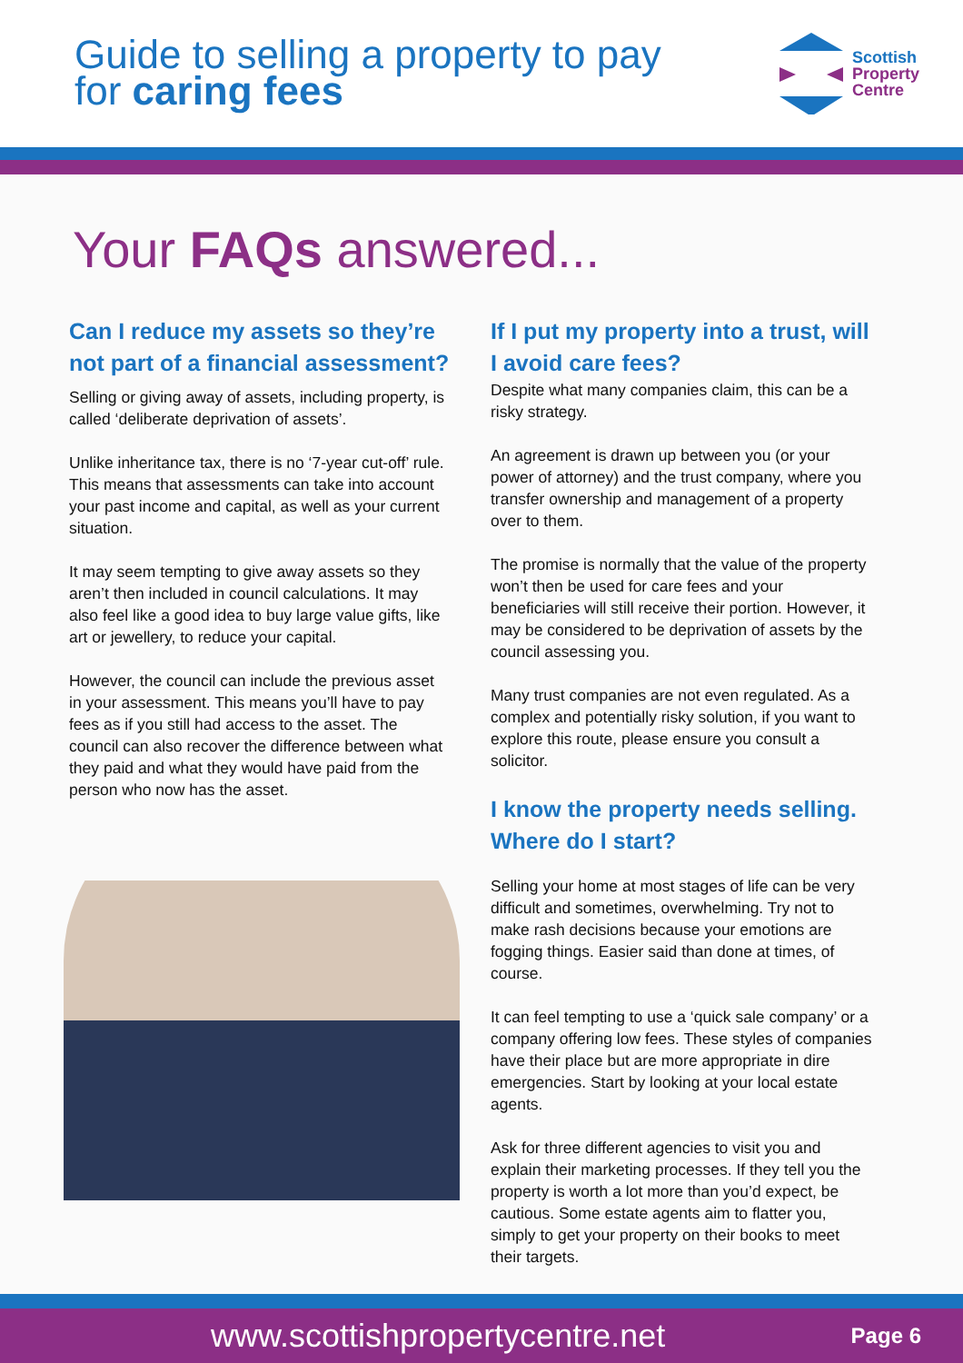Guide to selling a property to pay
for caring fees
Scottish
Property
Centre
Your FAQs answered...
Can I reduce my assets so they’re not part of a financial assessment?
Selling or giving away of assets, including property, is called ‘deliberate deprivation of assets’.
Unlike inheritance tax, there is no ‘7-year cut-off’ rule. This means that assessments can take into account your past income and capital, as well as your current situation.
It may seem tempting to give away assets so they aren’t then included in council calculations. It may also feel like a good idea to buy large value gifts, like art or jewellery, to reduce your capital.
However, the council can include the previous asset in your assessment. This means you’ll have to pay fees as if you still had access to the asset. The council can also recover the difference between what they paid and what they would have paid from the person who now has the asset.
If I put my property into a trust, will I avoid care fees?
Despite what many companies claim, this can be a risky strategy.
An agreement is drawn up between you (or your power of attorney) and the trust company, where you transfer ownership and management of a property over to them.
The promise is normally that the value of the property won’t then be used for care fees and your beneficiaries will still receive their portion. However, it may be considered to be deprivation of assets by the council assessing you.
Many trust companies are not even regulated. As a complex and potentially risky solution, if you want to explore this route, please ensure you consult a solicitor.
I know the property needs selling. Where do I start?
Selling your home at most stages of life can be very difficult and sometimes, overwhelming. Try not to make rash decisions because your emotions are fogging things. Easier said than done at times, of course.
It can feel tempting to use a ‘quick sale company’ or a company offering low fees. These styles of companies have their place but are more appropriate in dire emergencies. Start by looking at your local estate agents.
Ask for three different agencies to visit you and explain their marketing processes. If they tell you the property is worth a lot more than you’d expect, be cautious. Some estate agents aim to flatter you, simply to get your property on their books to meet their targets.
www.scottishpropertycentre.net Page 6